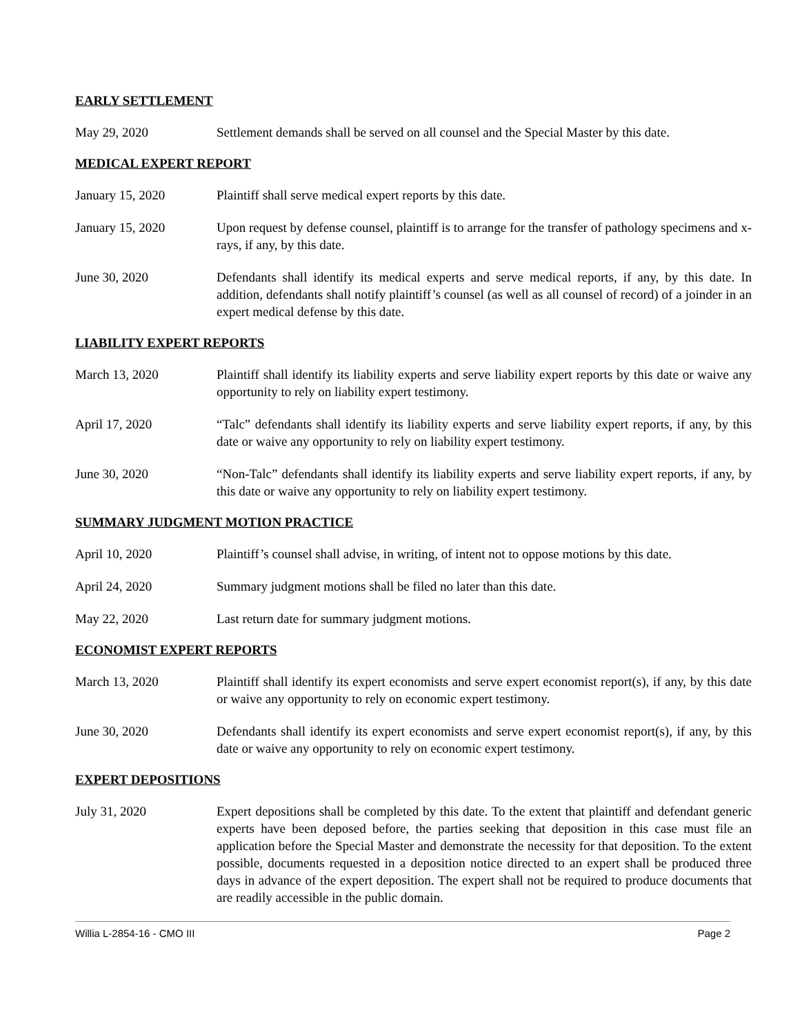EARLY SETTLEMENT
May 29, 2020 Settlement demands shall be served on all counsel and the Special Master by this date.
MEDICAL EXPERT REPORT
January 15, 2020 Plaintiff shall serve medical expert reports by this date.
January 15, 2020 Upon request by defense counsel, plaintiff is to arrange for the transfer of pathology specimens and x-rays, if any, by this date.
June 30, 2020 Defendants shall identify its medical experts and serve medical reports, if any, by this date. In addition, defendants shall notify plaintiff’s counsel (as well as all counsel of record) of a joinder in an expert medical defense by this date.
LIABILITY EXPERT REPORTS
March 13, 2020 Plaintiff shall identify its liability experts and serve liability expert reports by this date or waive any opportunity to rely on liability expert testimony.
April 17, 2020 “Talc” defendants shall identify its liability experts and serve liability expert reports, if any, by this date or waive any opportunity to rely on liability expert testimony.
June 30, 2020 “Non-Talc” defendants shall identify its liability experts and serve liability expert reports, if any, by this date or waive any opportunity to rely on liability expert testimony.
SUMMARY JUDGMENT MOTION PRACTICE
April 10, 2020 Plaintiff’s counsel shall advise, in writing, of intent not to oppose motions by this date.
April 24, 2020 Summary judgment motions shall be filed no later than this date.
May 22, 2020 Last return date for summary judgment motions.
ECONOMIST EXPERT REPORTS
March 13, 2020 Plaintiff shall identify its expert economists and serve expert economist report(s), if any, by this date or waive any opportunity to rely on economic expert testimony.
June 30, 2020 Defendants shall identify its expert economists and serve expert economist report(s), if any, by this date or waive any opportunity to rely on economic expert testimony.
EXPERT DEPOSITIONS
July 31, 2020 Expert depositions shall be completed by this date. To the extent that plaintiff and defendant generic experts have been deposed before, the parties seeking that deposition in this case must file an application before the Special Master and demonstrate the necessity for that deposition. To the extent possible, documents requested in a deposition notice directed to an expert shall be produced three days in advance of the expert deposition. The expert shall not be required to produce documents that are readily accessible in the public domain.
Willia L-2854-16 - CMO III Page 2